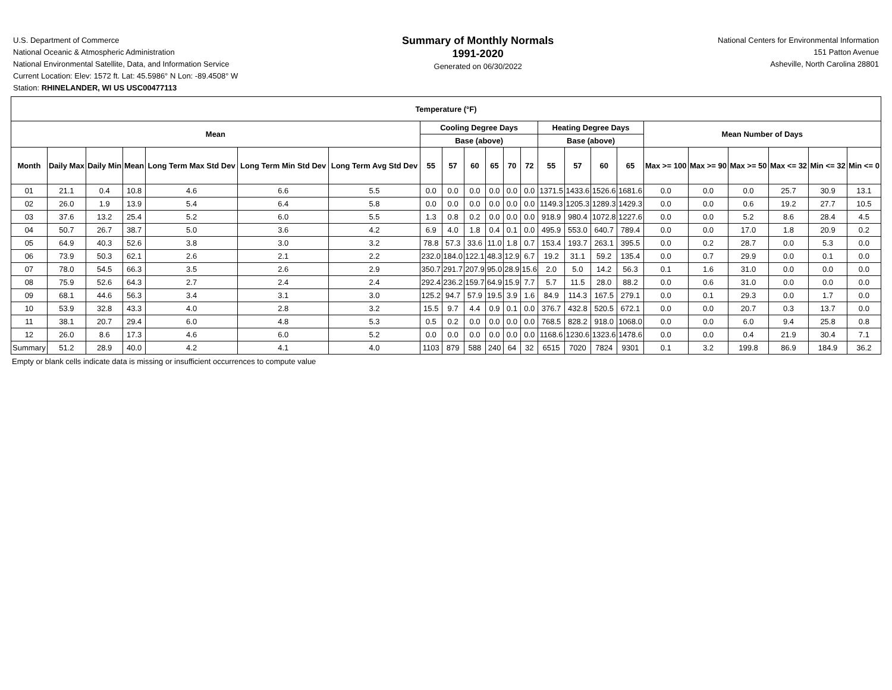U.S. Department of Commerce
National Oceanic & Atmospheric Administration
National Environmental Satellite, Data, and Information Service
Current Location: Elev: 1572 ft. Lat: 45.5986° N Lon: -89.4508° W
Station: RHINELANDER, WI US USC00477113
Summary of Monthly Normals
1991-2020
Generated on 06/30/2022
National Centers for Environmental Information
151 Patton Avenue
Asheville, North Carolina 28801
| Temperature (°F) | | | | | | | | | | | | | | | | | | | | | | |
| --- | --- | --- | --- | --- | --- | --- | --- | --- | --- | --- | --- | --- | --- | --- | --- | --- | --- | --- | --- | --- | --- | --- |
| Mean | | | | | | | Cooling Degree Days | | | | | | Heating Degree Days | | | | Mean Number of Days | | | | | |
| | | | | | | | Base (above) | | | | | | Base (above) | | | | | | | | | |
| Month | Daily Max | Daily Min | Mean | Long Term Max Std Dev | Long Term Min Std Dev | Long Term Avg Std Dev | 55 | 57 | 60 | 65 | 70 | 72 | 55 | 57 | 60 | 65 | Max >= 100 | Max >= 90 | Max >= 50 | Max <= 32 | Min <= 32 | Min <= 0 |
| 01 | 21.1 | 0.4 | 10.8 | 4.6 | 6.6 | 5.5 | 0.0 | 0.0 | 0.0 | 0.0 | 0.0 | 0.0 | 1371.5 | 1433.6 | 1526.6 | 1681.6 | 0.0 | 0.0 | 0.0 | 25.7 | 30.9 | 13.1 |
| 02 | 26.0 | 1.9 | 13.9 | 5.4 | 6.4 | 5.8 | 0.0 | 0.0 | 0.0 | 0.0 | 0.0 | 0.0 | 1149.3 | 1205.3 | 1289.3 | 1429.3 | 0.0 | 0.0 | 0.6 | 19.2 | 27.7 | 10.5 |
| 03 | 37.6 | 13.2 | 25.4 | 5.2 | 6.0 | 5.5 | 1.3 | 0.8 | 0.2 | 0.0 | 0.0 | 0.0 | 918.9 | 980.4 | 1072.8 | 1227.6 | 0.0 | 0.0 | 5.2 | 8.6 | 28.4 | 4.5 |
| 04 | 50.7 | 26.7 | 38.7 | 5.0 | 3.6 | 4.2 | 6.9 | 4.0 | 1.8 | 0.4 | 0.1 | 0.0 | 495.9 | 553.0 | 640.7 | 789.4 | 0.0 | 0.0 | 17.0 | 1.8 | 20.9 | 0.2 |
| 05 | 64.9 | 40.3 | 52.6 | 3.8 | 3.0 | 3.2 | 78.8 | 57.3 | 33.6 | 11.0 | 1.8 | 0.7 | 153.4 | 193.7 | 263.1 | 395.5 | 0.0 | 0.2 | 28.7 | 0.0 | 5.3 | 0.0 |
| 06 | 73.9 | 50.3 | 62.1 | 2.6 | 2.1 | 2.2 | 232.0 | 184.0 | 122.1 | 48.3 | 12.9 | 6.7 | 19.2 | 31.1 | 59.2 | 135.4 | 0.0 | 0.7 | 29.9 | 0.0 | 0.1 | 0.0 |
| 07 | 78.0 | 54.5 | 66.3 | 3.5 | 2.6 | 2.9 | 350.7 | 291.7 | 207.9 | 95.0 | 28.9 | 15.6 | 2.0 | 5.0 | 14.2 | 56.3 | 0.1 | 1.6 | 31.0 | 0.0 | 0.0 | 0.0 |
| 08 | 75.9 | 52.6 | 64.3 | 2.7 | 2.4 | 2.4 | 292.4 | 236.2 | 159.7 | 64.9 | 15.9 | 7.7 | 5.7 | 11.5 | 28.0 | 88.2 | 0.0 | 0.6 | 31.0 | 0.0 | 0.0 | 0.0 |
| 09 | 68.1 | 44.6 | 56.3 | 3.4 | 3.1 | 3.0 | 125.2 | 94.7 | 57.9 | 19.5 | 3.9 | 1.6 | 84.9 | 114.3 | 167.5 | 279.1 | 0.0 | 0.1 | 29.3 | 0.0 | 1.7 | 0.0 |
| 10 | 53.9 | 32.8 | 43.3 | 4.0 | 2.8 | 3.2 | 15.5 | 9.7 | 4.4 | 0.9 | 0.1 | 0.0 | 376.7 | 432.8 | 520.5 | 672.1 | 0.0 | 0.0 | 20.7 | 0.3 | 13.7 | 0.0 |
| 11 | 38.1 | 20.7 | 29.4 | 6.0 | 4.8 | 5.3 | 0.5 | 0.2 | 0.0 | 0.0 | 0.0 | 0.0 | 768.5 | 828.2 | 918.0 | 1068.0 | 0.0 | 0.0 | 6.0 | 9.4 | 25.8 | 0.8 |
| 12 | 26.0 | 8.6 | 17.3 | 4.6 | 6.0 | 5.2 | 0.0 | 0.0 | 0.0 | 0.0 | 0.0 | 0.0 | 1168.6 | 1230.6 | 1323.6 | 1478.6 | 0.0 | 0.0 | 0.4 | 21.9 | 30.4 | 7.1 |
| Summary | 51.2 | 28.9 | 40.0 | 4.2 | 4.1 | 4.0 | 1103 | 879 | 588 | 240 | 64 | 32 | 6515 | 7020 | 7824 | 9301 | 0.1 | 3.2 | 199.8 | 86.9 | 184.9 | 36.2 |
Empty or blank cells indicate data is missing or insufficient occurrences to compute value